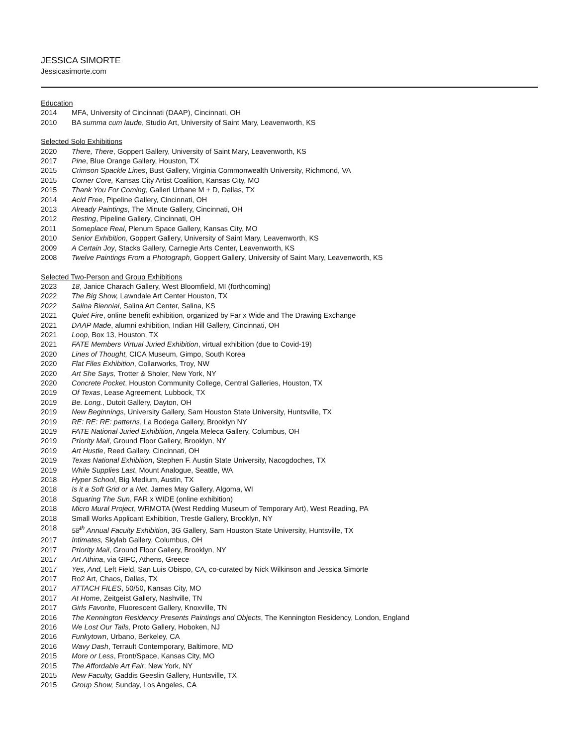JESSICA SIMORTE
Jessicasimorte.com
Education
2014 MFA, University of Cincinnati (DAAP), Cincinnati, OH
2010 BA summa cum laude, Studio Art, University of Saint Mary, Leavenworth, KS
Selected Solo Exhibitions
2020 There, There, Goppert Gallery, University of Saint Mary, Leavenworth, KS
2017 Pine, Blue Orange Gallery, Houston, TX
2015 Crimson Spackle Lines, Bust Gallery, Virginia Commonwealth University, Richmond, VA
2015 Corner Core, Kansas City Artist Coalition, Kansas City, MO
2015 Thank You For Coming, Galleri Urbane M + D, Dallas, TX
2014 Acid Free, Pipeline Gallery, Cincinnati, OH
2013 Already Paintings, The Minute Gallery, Cincinnati, OH
2012 Resting, Pipeline Gallery, Cincinnati, OH
2011 Someplace Real, Plenum Space Gallery, Kansas City, MO
2010 Senior Exhibition, Goppert Gallery, University of Saint Mary, Leavenworth, KS
2009 A Certain Joy, Stacks Gallery, Carnegie Arts Center, Leavenworth, KS
2008 Twelve Paintings From a Photograph, Goppert Gallery, University of Saint Mary, Leavenworth, KS
Selected Two-Person and Group Exhibitions
2023 18, Janice Charach Gallery, West Bloomfield, MI (forthcoming)
2022 The Big Show, Lawndale Art Center Houston, TX
2022 Salina Biennial, Salina Art Center, Salina, KS
2021 Quiet Fire, online benefit exhibition, organized by Far x Wide and The Drawing Exchange
2021 DAAP Made, alumni exhibition, Indian Hill Gallery, Cincinnati, OH
2021 Loop, Box 13, Houston, TX
2021 FATE Members Virtual Juried Exhibition, virtual exhibition (due to Covid-19)
2020 Lines of Thought, CICA Museum, Gimpo, South Korea
2020 Flat Files Exhibition, Collarworks, Troy, NW
2020 Art She Says, Trotter & Sholer, New York, NY
2020 Concrete Pocket, Houston Community College, Central Galleries, Houston, TX
2019 Of Texas, Lease Agreement, Lubbock, TX
2019 Be. Long., Dutoit Gallery, Dayton, OH
2019 New Beginnings, University Gallery, Sam Houston State University, Huntsville, TX
2019 RE: RE: RE: patterns, La Bodega Gallery, Brooklyn NY
2019 FATE National Juried Exhibition, Angela Meleca Gallery, Columbus, OH
2019 Priority Mail, Ground Floor Gallery, Brooklyn, NY
2019 Art Hustle, Reed Gallery, Cincinnati, OH
2019 Texas National Exhibition, Stephen F. Austin State University, Nacogdoches, TX
2019 While Supplies Last, Mount Analogue, Seattle, WA
2018 Hyper School, Big Medium, Austin, TX
2018 Is it a Soft Grid or a Net, James May Gallery, Algoma, WI
2018 Squaring The Sun, FAR x WIDE (online exhibition)
2018 Micro Mural Project, WRMOTA (West Redding Museum of Temporary Art), West Reading, PA
2018 Small Works Applicant Exhibition, Trestle Gallery, Brooklyn, NY
2018 58<sup>th</sup> Annual Faculty Exhibition, 3G Gallery, Sam Houston State University, Huntsville, TX
2017 Intimates, Skylab Gallery, Columbus, OH
2017 Priority Mail, Ground Floor Gallery, Brooklyn, NY
2017 Art Athina, via GIFC, Athens, Greece
2017 Yes, And, Left Field, San Luis Obispo, CA, co-curated by Nick Wilkinson and Jessica Simorte
2017 Ro2 Art, Chaos, Dallas, TX
2017 ATTACH FILES, 50/50, Kansas City, MO
2017 At Home, Zeitgeist Gallery, Nashville, TN
2017 Girls Favorite, Fluorescent Gallery, Knoxville, TN
2016 The Kennington Residency Presents Paintings and Objects, The Kennington Residency, London, England
2016 We Lost Our Tails, Proto Gallery, Hoboken, NJ
2016 Funkytown, Urbano, Berkeley, CA
2016 Wavy Dash, Terrault Contemporary, Baltimore, MD
2015 More or Less, Front/Space, Kansas City, MO
2015 The Affordable Art Fair, New York, NY
2015 New Faculty, Gaddis Geeslin Gallery, Huntsville, TX
2015 Group Show, Sunday, Los Angeles, CA